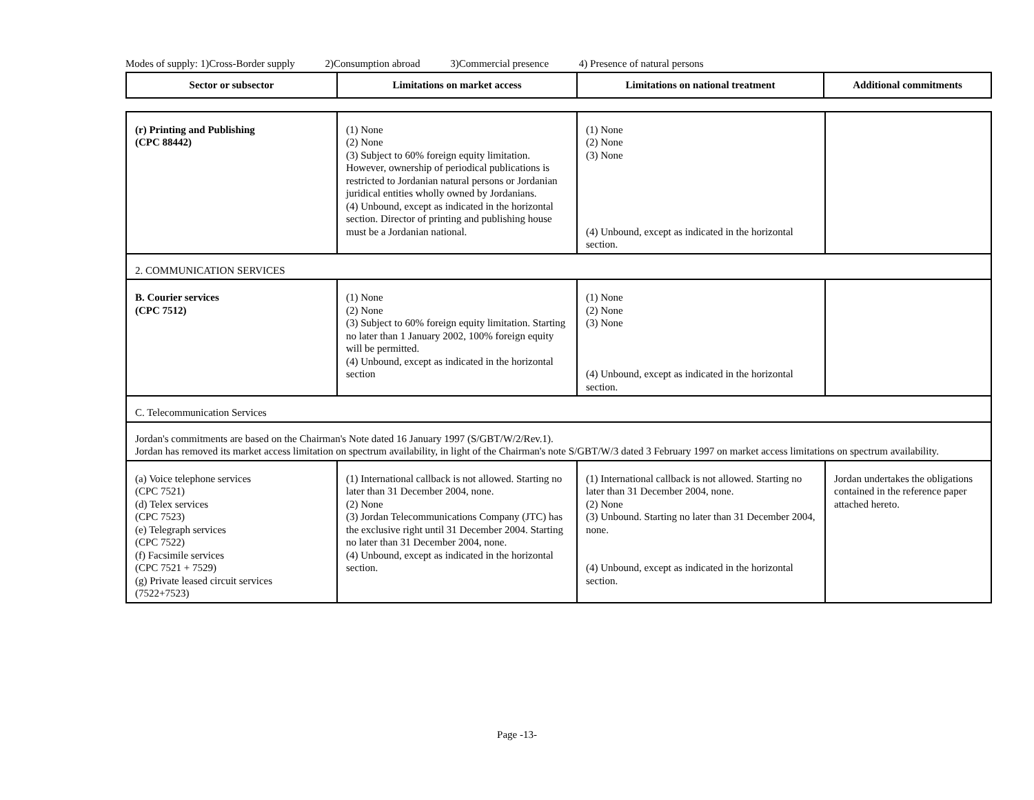Modes of supply: 1)Cross-Border supply 2)Consumption abroad 3)Commercial presence 4) Presence of natural persons
| Sector or subsector | Limitations on market access | Limitations on national treatment | Additional commitments |
| --- | --- | --- | --- |
| (r) Printing and Publishing (CPC 88442) | (1) None (2) None (3) Subject to 60% foreign equity limitation. However, ownership of periodical publications is restricted to Jordanian natural persons or Jordanian juridical entities wholly owned by Jordanians. (4) Unbound, except as indicated in the horizontal section. Director of printing and publishing house must be a Jordanian national. | (1) None (2) None (3) None (4) Unbound, except as indicated in the horizontal section. | |
| 2. COMMUNICATION SERVICES | | | |
| B. Courier services (CPC 7512) | (1) None (2) None (3) Subject to 60% foreign equity limitation. Starting no later than 1 January 2002, 100% foreign equity will be permitted. (4) Unbound, except as indicated in the horizontal section | (1) None (2) None (3) None (4) Unbound, except as indicated in the horizontal section. | |
| C. Telecommunication Services | | | |
| Jordan's commitments are based on the Chairman's Note dated 16 January 1997 (S/GBT/W/2/Rev.1). Jordan has removed its market access limitation on spectrum availability, in light of the Chairman's note S/GBT/W/3 dated 3 February 1997 on market access limitations on spectrum availability. | | | |
| (a) Voice telephone services (CPC 7521) (d) Telex services (CPC 7523) (e) Telegraph services (CPC 7522) (f) Facsimile services (CPC 7521 + 7529) (g) Private leased circuit services (7522+7523) | (1) International callback is not allowed. Starting no later than 31 December 2004, none. (2) None (3) Jordan Telecommunications Company (JTC) has the exclusive right until 31 December 2004. Starting no later than 31 December 2004, none. (4) Unbound, except as indicated in the horizontal section. | (1) International callback is not allowed. Starting no later than 31 December 2004, none. (2) None (3) Unbound. Starting no later than 31 December 2004, none. (4) Unbound, except as indicated in the horizontal section. | Jordan undertakes the obligations contained in the reference paper attached hereto. |
Page -13-